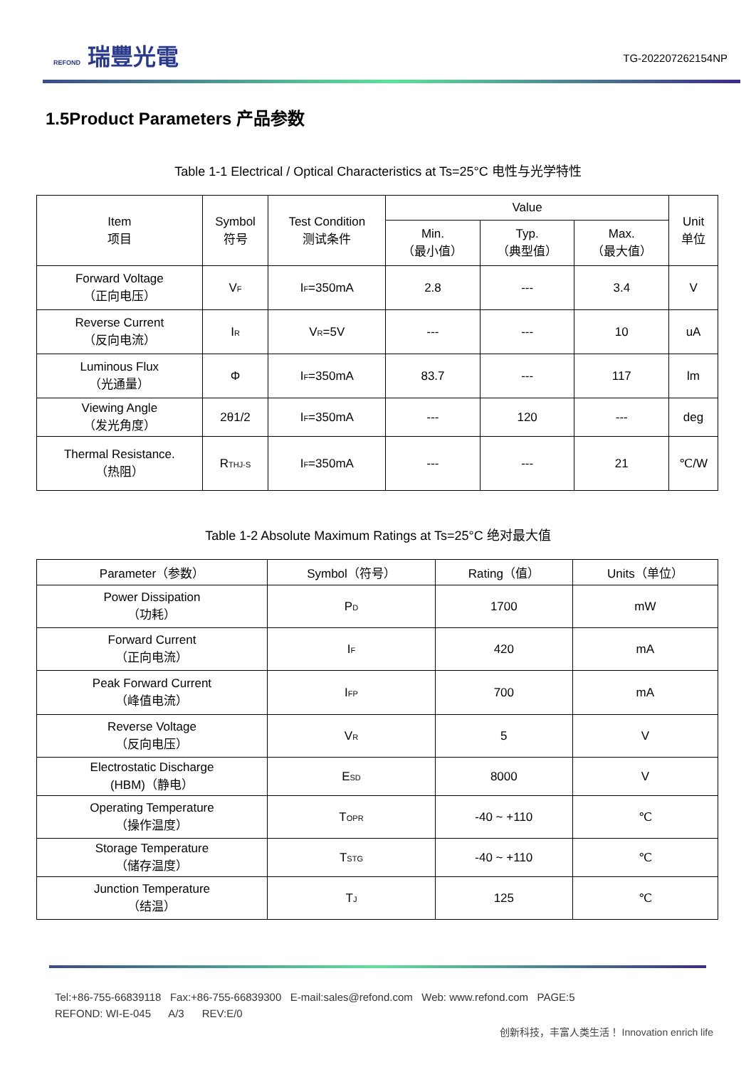REFOND 瑞豐光電
TG-202207262154NP
1.5Product Parameters 产品参数
Table 1-1 Electrical / Optical Characteristics at Ts=25°C 电性与光学特性
| Item 项目 | Symbol 符号 | Test Condition 测试条件 | Value | | | Unit 单位 |
| --- | --- | --- | --- | --- | --- | --- |
| | | | Min. （最小值） | Typ. （典型值） | Max. （最大值） | |
| Forward Voltage （正向电压） | V<sub>F</sub> | I<sub>F</sub>=350mA | 2.8 | --- | 3.4 | V |
| Reverse Current （反向电流） | I<sub>R</sub> | V<sub>R</sub>=5V | --- | --- | 10 | uA |
| Luminous Flux （光通量） | Φ | I<sub>F</sub>=350mA | 83.7 | --- | 117 | lm |
| Viewing Angle （发光角度） | 2θ1/2 | I<sub>F</sub>=350mA | --- | 120 | --- | deg |
| Thermal Resistance. （热阻） | R<sub>THJ-S</sub> | I<sub>F</sub>=350mA | --- | --- | 21 | ℃/W |
Table 1-2 Absolute Maximum Ratings at Ts=25°C 绝对最大值
| Parameter（参数） | Symbol（符号） | Rating（值） | Units（单位） |
| --- | --- | --- | --- |
| Power Dissipation （功耗） | P<sub>D</sub> | 1700 | mW |
| Forward Current （正向电流） | I<sub>F</sub> | 420 | mA |
| Peak Forward Current （峰值电流） | I<sub>FP</sub> | 700 | mA |
| Reverse Voltage （反向电压） | V<sub>R</sub> | 5 | V |
| Electrostatic Discharge (HBM)（静电） | E<sub>SD</sub> | 8000 | V |
| Operating Temperature （操作温度） | T<sub>OPR</sub> | -40 ~ +110 | ℃ |
| Storage Temperature （储存温度） | T<sub>STG</sub> | -40 ~ +110 | ℃ |
| Junction Temperature （结温） | T<sub>J</sub> | 125 | ℃ |
Tel:+86-755-66839118 Fax:+86-755-66839300 E-mail:sales@refond.com Web: www.refond.com PAGE:5
REFOND: WI-E-045 A/3 REV:E/0
创新科技，丰富人类生活！ Innovation enrich life